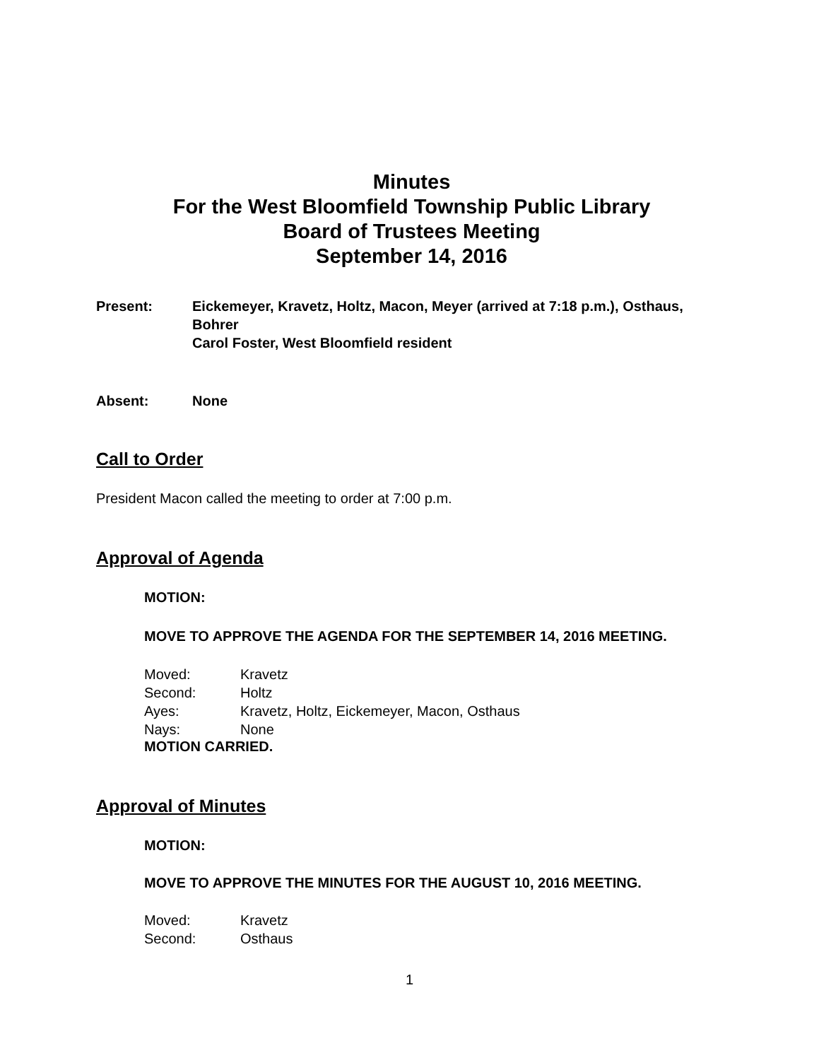Minutes
For the West Bloomfield Township Public Library
Board of Trustees Meeting
September 14, 2016
Present:
Eickemeyer, Kravetz, Holtz, Macon, Meyer (arrived at 7:18 p.m.), Osthaus, Bohrer
Carol Foster, West Bloomfield resident
Absent:
None
Call to Order
President Macon called the meeting to order at 7:00 p.m.
Approval of Agenda
MOTION:
MOVE TO APPROVE THE AGENDA FOR THE SEPTEMBER 14, 2016 MEETING.
Moved:
Kravetz
Second:
Holtz
Ayes:
Kravetz, Holtz, Eickemeyer, Macon, Osthaus
Nays:
None
MOTION CARRIED.
Approval of Minutes
MOTION:
MOVE TO APPROVE THE MINUTES FOR THE AUGUST 10, 2016 MEETING.
Moved:
Kravetz
Second:
Osthaus
1